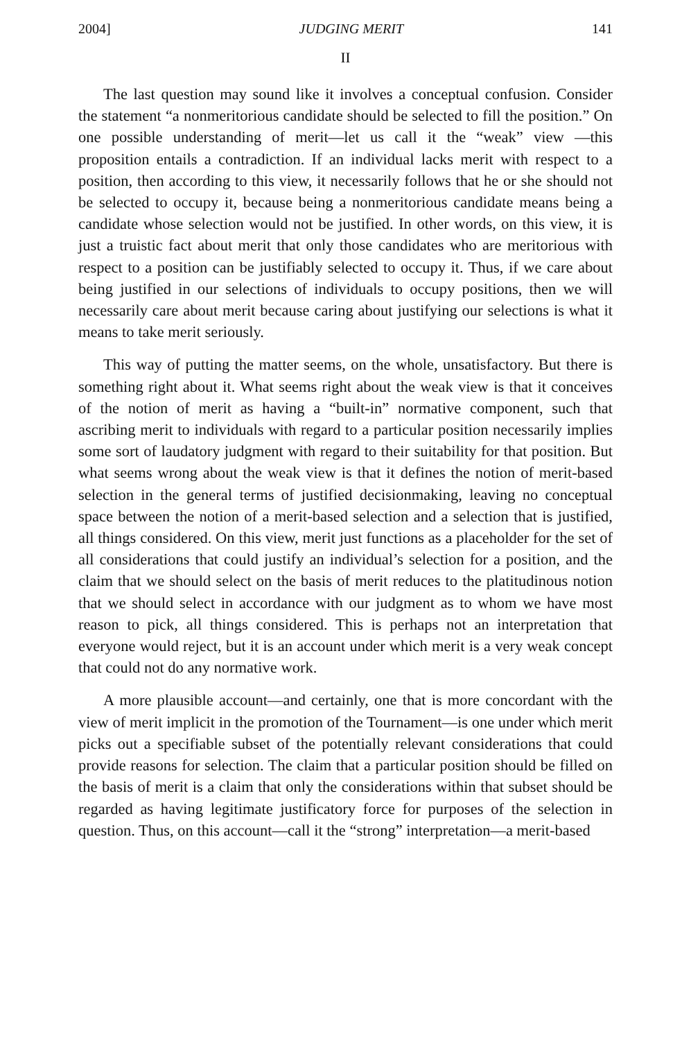2004] JUDGING MERIT 141
II
The last question may sound like it involves a conceptual confusion. Consider the statement “a nonmeritorious candidate should be selected to fill the position.” On one possible understanding of merit—let us call it the “weak” view —this proposition entails a contradiction. If an individual lacks merit with respect to a position, then according to this view, it necessarily follows that he or she should not be selected to occupy it, because being a nonmeritorious candidate means being a candidate whose selection would not be justified. In other words, on this view, it is just a truistic fact about merit that only those candidates who are meritorious with respect to a position can be justifiably selected to occupy it. Thus, if we care about being justified in our selections of individuals to occupy positions, then we will necessarily care about merit because caring about justifying our selections is what it means to take merit seriously.
This way of putting the matter seems, on the whole, unsatisfactory. But there is something right about it. What seems right about the weak view is that it conceives of the notion of merit as having a “built-in” normative component, such that ascribing merit to individuals with regard to a particular position necessarily implies some sort of laudatory judgment with regard to their suitability for that position. But what seems wrong about the weak view is that it defines the notion of merit-based selection in the general terms of justified decisionmaking, leaving no conceptual space between the notion of a merit-based selection and a selection that is justified, all things considered. On this view, merit just functions as a placeholder for the set of all considerations that could justify an individual’s selection for a position, and the claim that we should select on the basis of merit reduces to the platitudinous notion that we should select in accordance with our judgment as to whom we have most reason to pick, all things considered. This is perhaps not an interpretation that everyone would reject, but it is an account under which merit is a very weak concept that could not do any normative work.
A more plausible account—and certainly, one that is more concordant with the view of merit implicit in the promotion of the Tournament—is one under which merit picks out a specifiable subset of the potentially relevant considerations that could provide reasons for selection. The claim that a particular position should be filled on the basis of merit is a claim that only the considerations within that subset should be regarded as having legitimate justificatory force for purposes of the selection in question. Thus, on this account—call it the “strong” interpretation—a merit-based